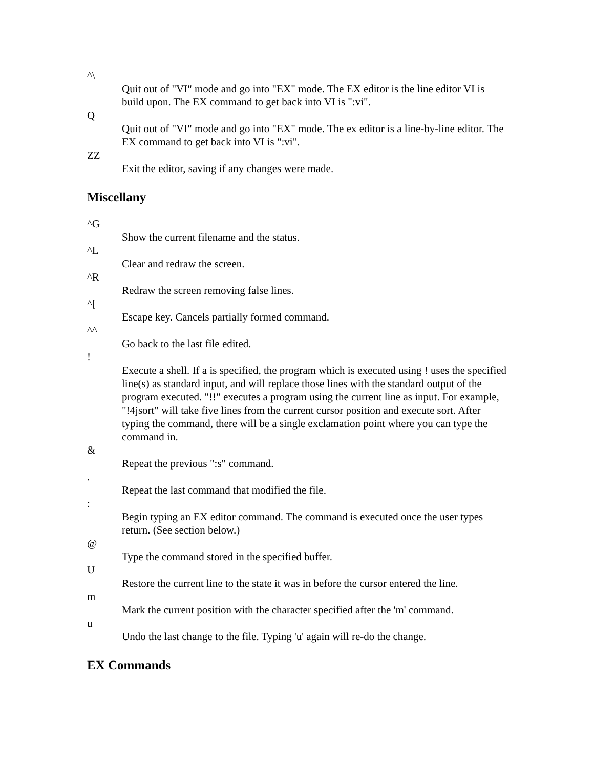^\
Quit out of "VI" mode and go into "EX" mode. The EX editor is the line editor VI is build upon. The EX command to get back into VI is ":vi".
Q
Quit out of "VI" mode and go into "EX" mode. The ex editor is a line-by-line editor. The EX command to get back into VI is ":vi".
ZZ
Exit the editor, saving if any changes were made.
Miscellany
^G
Show the current filename and the status.
^L
Clear and redraw the screen.
^R
Redraw the screen removing false lines.
^[
Escape key. Cancels partially formed command.
^^
Go back to the last file edited.
!
Execute a shell. If a is specified, the program which is executed using ! uses the specified line(s) as standard input, and will replace those lines with the standard output of the program executed. "!!" executes a program using the current line as input. For example, "!4jsort" will take five lines from the current cursor position and execute sort. After typing the command, there will be a single exclamation point where you can type the command in.
&
Repeat the previous ":s" command.
.
Repeat the last command that modified the file.
:
Begin typing an EX editor command. The command is executed once the user types return. (See section below.)
@
Type the command stored in the specified buffer.
U
Restore the current line to the state it was in before the cursor entered the line.
m
Mark the current position with the character specified after the 'm' command.
u
Undo the last change to the file. Typing 'u' again will re-do the change.
EX Commands